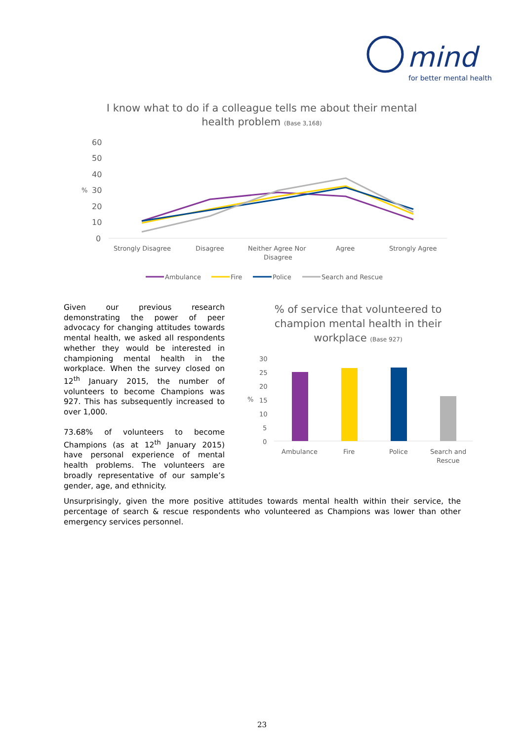mind
for better mental health
I know what to do if a colleague tells me about their mental health problem (Base 3,168)
60
50
40
30
20
10
0
%
Strongly Disagree
Disagree
Neither Agree Nor
Disagree
Agree
Strongly Agree
Ambulance
Fire
Police
Search and Rescue
Given our previous research demonstrating the power of peer advocacy for changing attitudes towards mental health, we asked all respondents whether they would be interested in championing mental health in the workplace. When the survey closed on 12<sup>th</sup> January 2015, the number of volunteers to become Champions was 927. This has subsequently increased to over 1,000.
73.68% of volunteers to become Champions (as at 12<sup>th</sup> January 2015) have personal experience of mental health problems. The volunteers are broadly representative of our sample’s gender, age, and ethnicity.
% of service that volunteered to champion mental health in their workplace (Base 927)
30
25
20
15
10
5
0
%
Ambulance
Fire
Police
Search and
Rescue
Unsurprisingly, given the more positive attitudes towards mental health within their service, the percentage of search & rescue respondents who volunteered as Champions was lower than other emergency services personnel.
23